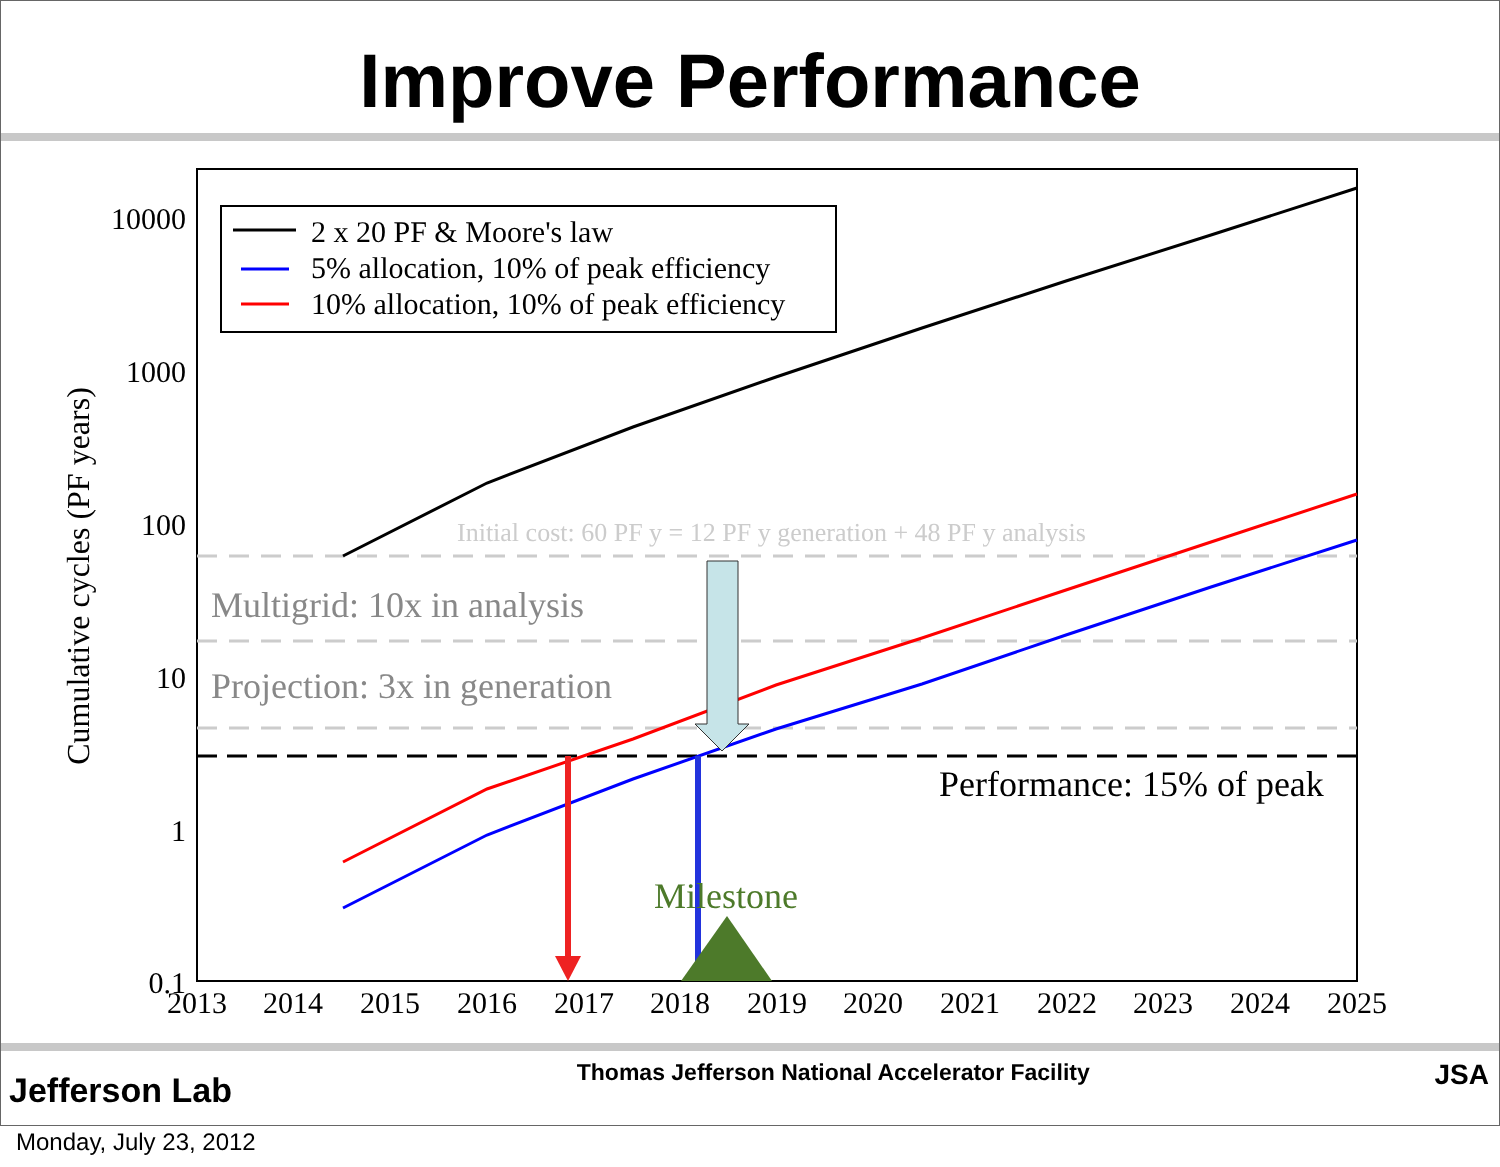Improve Performance
2 x 20 PF & Moore's law
5% allocation, 10% of peak efficiency
10% allocation, 10% of peak efficiency
Initial cost: 60 PF y = 12 PF y generation + 48 PF y analysis
Multigrid: 10x in analysis
Projection: 3x in generation
Performance: 15% of peak
Milestone
10000
1000
100
10
1
0.1
2013
2014
2015
2016
2017
2018
2019
2020
2021
2022
2023
2024
2025
Cumulative cycles (PF years)
Jefferson Lab
Thomas Jefferson National Accelerator Facility
JSA
Monday, July 23, 2012